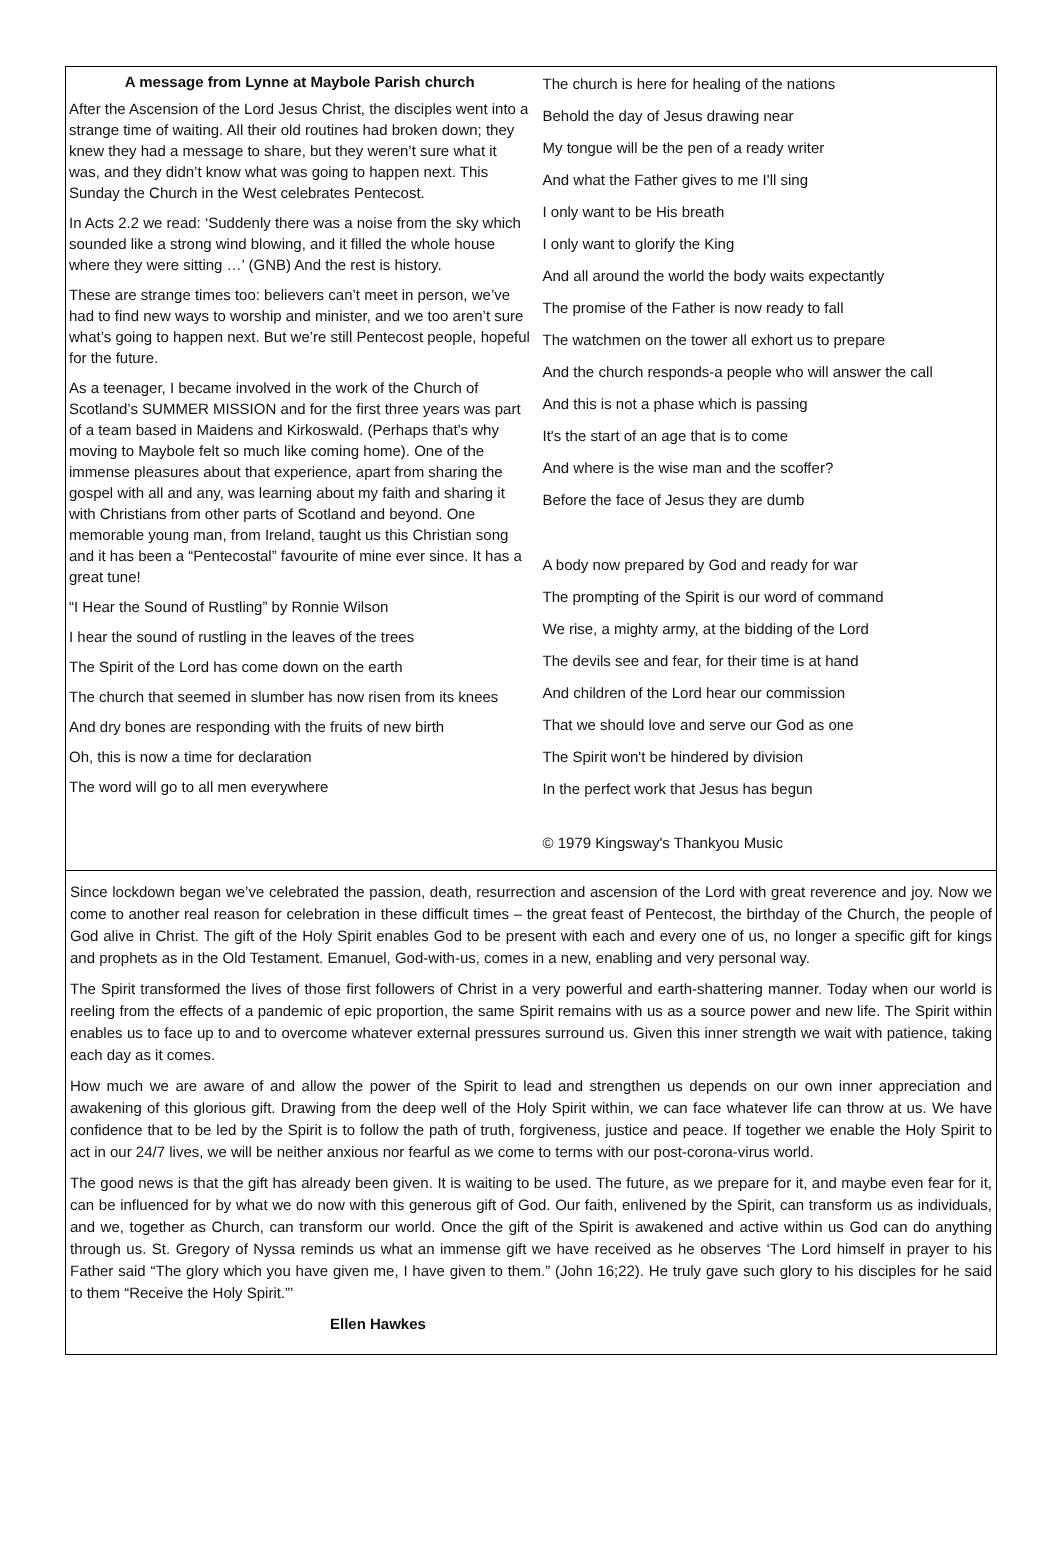A message from Lynne at Maybole Parish church
After the Ascension of the Lord Jesus Christ, the disciples went into a strange time of waiting. All their old routines had broken down; they knew they had a message to share, but they weren’t sure what it was, and they didn’t know what was going to happen next. This Sunday the Church in the West celebrates Pentecost.
In Acts 2.2 we read: ‘Suddenly there was a noise from the sky which sounded like a strong wind blowing, and it filled the whole house where they were sitting …’ (GNB) And the rest is history.
These are strange times too: believers can’t meet in person, we’ve had to find new ways to worship and minister, and we too aren’t sure what’s going to happen next. But we’re still Pentecost people, hopeful for the future.
As a teenager, I became involved in the work of the Church of Scotland’s SUMMER MISSION and for the first three years was part of a team based in Maidens and Kirkoswald. (Perhaps that’s why moving to Maybole felt so much like coming home). One of the immense pleasures about that experience, apart from sharing the gospel with all and any, was learning about my faith and sharing it with Christians from other parts of Scotland and beyond. One memorable young man, from Ireland, taught us this Christian song and it has been a “Pentecostal” favourite of mine ever since. It has a great tune!
“I Hear the Sound of Rustling” by Ronnie Wilson
I hear the sound of rustling in the leaves of the trees
The Spirit of the Lord has come down on the earth
The church that seemed in slumber has now risen from its knees
And dry bones are responding with the fruits of new birth
Oh, this is now a time for declaration
The word will go to all men everywhere
The church is here for healing of the nations
Behold the day of Jesus drawing near
My tongue will be the pen of a ready writer
And what the Father gives to me I'll sing
I only want to be His breath
I only want to glorify the King
And all around the world the body waits expectantly
The promise of the Father is now ready to fall
The watchmen on the tower all exhort us to prepare
And the church responds-a people who will answer the call
And this is not a phase which is passing
It's the start of an age that is to come
And where is the wise man and the scoffer?
Before the face of Jesus they are dumb
A body now prepared by God and ready for war
The prompting of the Spirit is our word of command
We rise, a mighty army, at the bidding of the Lord
The devils see and fear, for their time is at hand
And children of the Lord hear our commission
That we should love and serve our God as one
The Spirit won't be hindered by division
In the perfect work that Jesus has begun
© 1979 Kingsway's Thankyou Music
Since lockdown began we’ve celebrated the passion, death, resurrection and ascension of the Lord with great reverence and joy. Now we come to another real reason for celebration in these difficult times – the great feast of Pentecost, the birthday of the Church, the people of God alive in Christ. The gift of the Holy Spirit enables God to be present with each and every one of us, no longer a specific gift for kings and prophets as in the Old Testament. Emanuel, God-with-us, comes in a new, enabling and very personal way.
The Spirit transformed the lives of those first followers of Christ in a very powerful and earth-shattering manner. Today when our world is reeling from the effects of a pandemic of epic proportion, the same Spirit remains with us as a source power and new life. The Spirit within enables us to face up to and to overcome whatever external pressures surround us. Given this inner strength we wait with patience, taking each day as it comes.
How much we are aware of and allow the power of the Spirit to lead and strengthen us depends on our own inner appreciation and awakening of this glorious gift. Drawing from the deep well of the Holy Spirit within, we can face whatever life can throw at us. We have confidence that to be led by the Spirit is to follow the path of truth, forgiveness, justice and peace. If together we enable the Holy Spirit to act in our 24/7 lives, we will be neither anxious nor fearful as we come to terms with our post-corona-virus world.
The good news is that the gift has already been given. It is waiting to be used. The future, as we prepare for it, and maybe even fear for it, can be influenced for by what we do now with this generous gift of God. Our faith, enlivened by the Spirit, can transform us as individuals, and we, together as Church, can transform our world. Once the gift of the Spirit is awakened and active within us God can do anything through us. St. Gregory of Nyssa reminds us what an immense gift we have received as he observes ‘The Lord himself in prayer to his Father said “The glory which you have given me, I have given to them.” (John 16;22). He truly gave such glory to his disciples for he said to them “Receive the Holy Spirit.”’
Ellen Hawkes